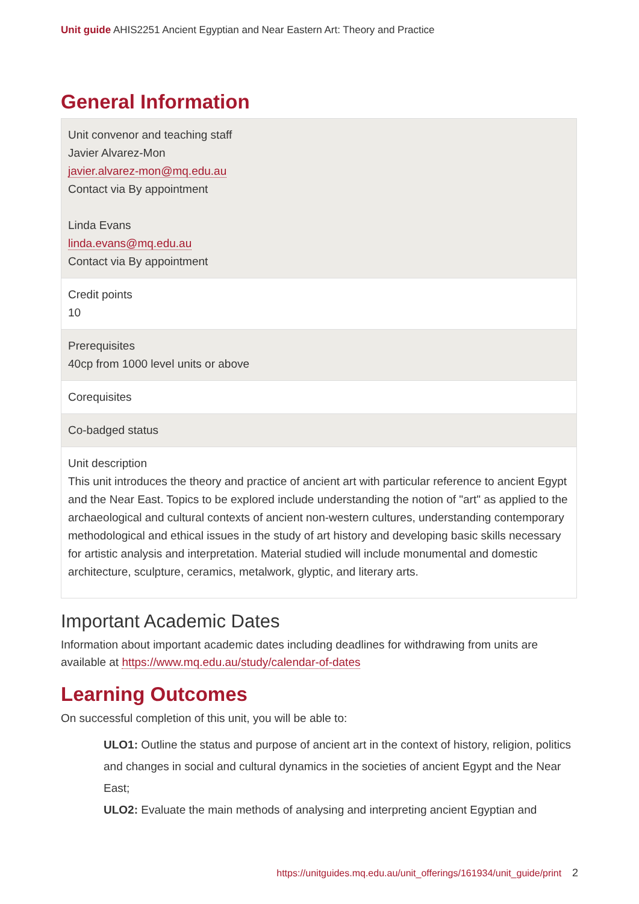Unit guide AHIS2251 Ancient Egyptian and Near Eastern Art: Theory and Practice
General Information
| Unit convenor and teaching staff Javier Alvarez-Mon javier.alvarez-mon@mq.edu.au Contact via By appointment Linda Evans linda.evans@mq.edu.au Contact via By appointment |
| Credit points 10 |
| Prerequisites 40cp from 1000 level units or above |
| Corequisites |
| Co-badged status |
| Unit description This unit introduces the theory and practice of ancient art with particular reference to ancient Egypt and the Near East. Topics to be explored include understanding the notion of "art" as applied to the archaeological and cultural contexts of ancient non-western cultures, understanding contemporary methodological and ethical issues in the study of art history and developing basic skills necessary for artistic analysis and interpretation. Material studied will include monumental and domestic architecture, sculpture, ceramics, metalwork, glyptic, and literary arts. |
Important Academic Dates
Information about important academic dates including deadlines for withdrawing from units are available at https://www.mq.edu.au/study/calendar-of-dates
Learning Outcomes
On successful completion of this unit, you will be able to:
ULO1: Outline the status and purpose of ancient art in the context of history, religion, politics and changes in social and cultural dynamics in the societies of ancient Egypt and the Near East;
ULO2: Evaluate the main methods of analysing and interpreting ancient Egyptian and
https://unitguides.mq.edu.au/unit_offerings/161934/unit_guide/print 2